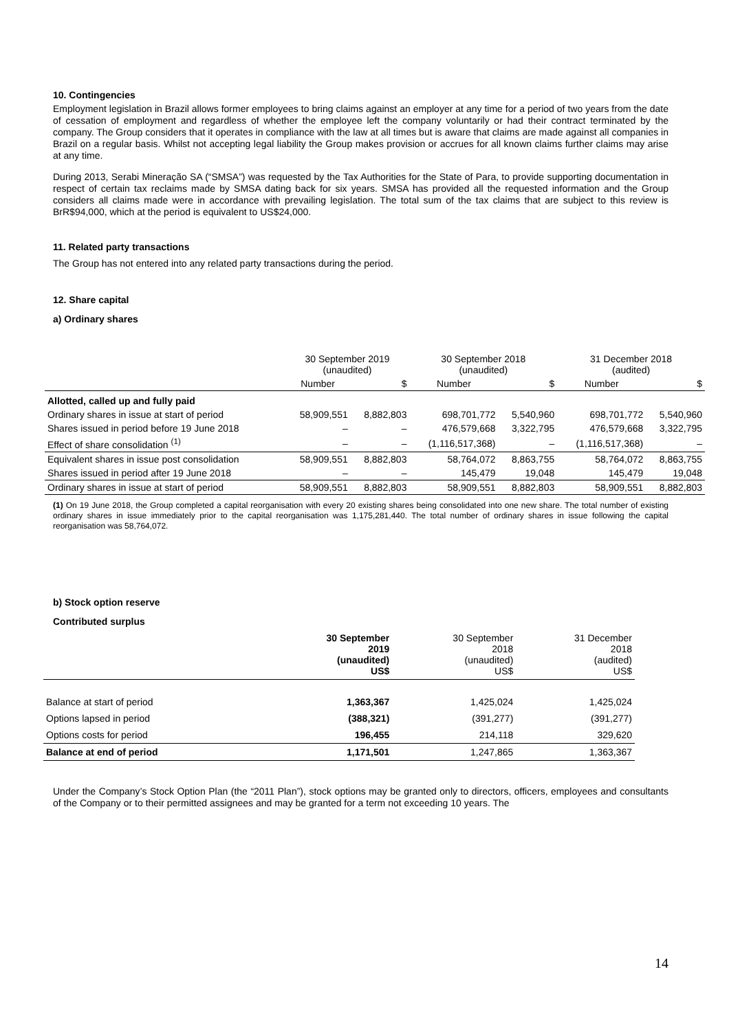10. Contingencies
Employment legislation in Brazil allows former employees to bring claims against an employer at any time for a period of two years from the date of cessation of employment and regardless of whether the employee left the company voluntarily or had their contract terminated by the company. The Group considers that it operates in compliance with the law at all times but is aware that claims are made against all companies in Brazil on a regular basis. Whilst not accepting legal liability the Group makes provision or accrues for all known claims further claims may arise at any time.
During 2013, Serabi Mineração SA (“SMSA”) was requested by the Tax Authorities for the State of Para, to provide supporting documentation in respect of certain tax reclaims made by SMSA dating back for six years. SMSA has provided all the requested information and the Group considers all claims made were in accordance with prevailing legislation. The total sum of the tax claims that are subject to this review is BrR$94,000, which at the period is equivalent to US$24,000.
11. Related party transactions
The Group has not entered into any related party transactions during the period.
12. Share capital
a) Ordinary shares
| | 30 September 2019 (unaudited) | | 30 September 2018 (unaudited) | | 31 December 2018 (audited) | |
| --- | --- | --- | --- | --- | --- | --- |
| | Number | $ | Number | $ | Number | $ |
| Allotted, called up and fully paid | | | | | | |
| Ordinary shares in issue at start of period | 58,909,551 | 8,882,803 | 698,701,772 | 5,540,960 | 698,701,772 | 5,540,960 |
| Shares issued in period before 19 June 2018 | – | – | 476,579,668 | 3,322,795 | 476,579,668 | 3,322,795 |
| Effect of share consolidation <sup>(1)</sup> | – | – | (1,116,517,368) | – | (1,116,517,368) | – |
| Equivalent shares in issue post consolidation | 58,909,551 | 8,882,803 | 58,764,072 | 8,863,755 | 58,764,072 | 8,863,755 |
| Shares issued in period after 19 June 2018 | – | – | 145,479 | 19,048 | 145,479 | 19,048 |
| Ordinary shares in issue at start of period | 58,909,551 | 8,882,803 | 58,909,551 | 8,882,803 | 58,909,551 | 8,882,803 |
(1) On 19 June 2018, the Group completed a capital reorganisation with every 20 existing shares being consolidated into one new share. The total number of existing ordinary shares in issue immediately prior to the capital reorganisation was 1,175,281,440. The total number of ordinary shares in issue following the capital reorganisation was 58,764,072.
b) Stock option reserve
Contributed surplus
| | 30 September 2019 (unaudited) US$ | 30 September 2018 (unaudited) US$ | 31 December 2018 (audited) US$ |
| --- | --- | --- | --- |
| Balance at start of period | 1,363,367 | 1,425,024 | 1,425,024 |
| Options lapsed in period | (388,321) | (391,277) | (391,277) |
| Options costs for period | 196,455 | 214,118 | 329,620 |
| Balance at end of period | 1,171,501 | 1,247,865 | 1,363,367 |
Under the Company’s Stock Option Plan (the “2011 Plan”), stock options may be granted only to directors, officers, employees and consultants of the Company or to their permitted assignees and may be granted for a term not exceeding 10 years. The
14